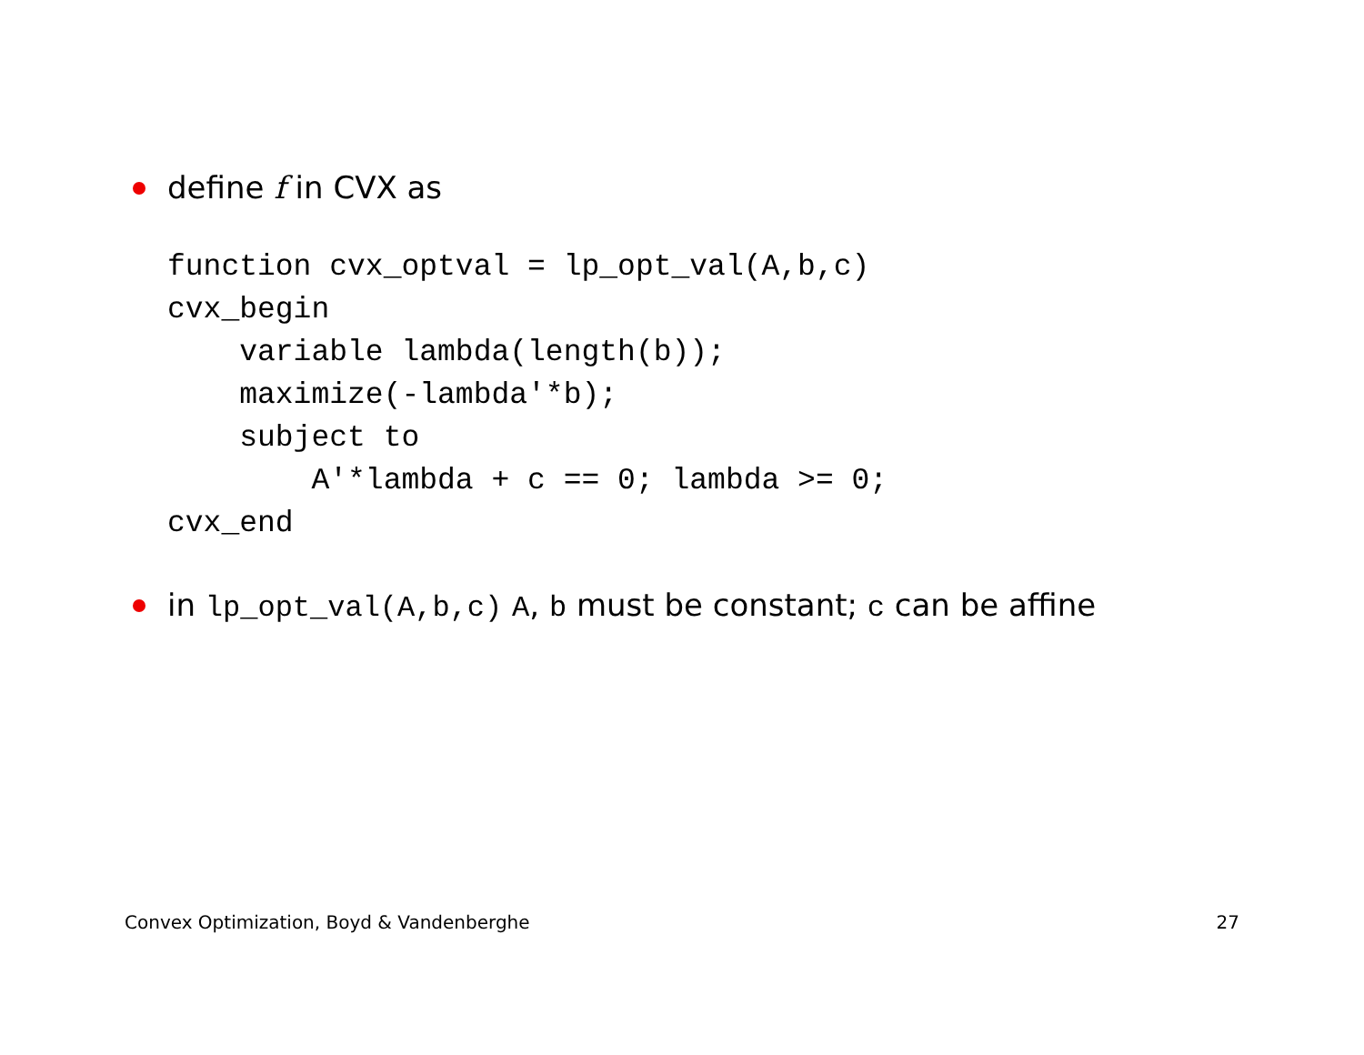define f in CVX as
function cvx_optval = lp_opt_val(A,b,c)
cvx_begin
    variable lambda(length(b));
    maximize(-lambda'*b);
    subject to
        A'*lambda + c == 0; lambda >= 0;
cvx_end
in lp_opt_val(A,b,c) A, b must be constant; c can be affine
Convex Optimization, Boyd & Vandenberghe 27